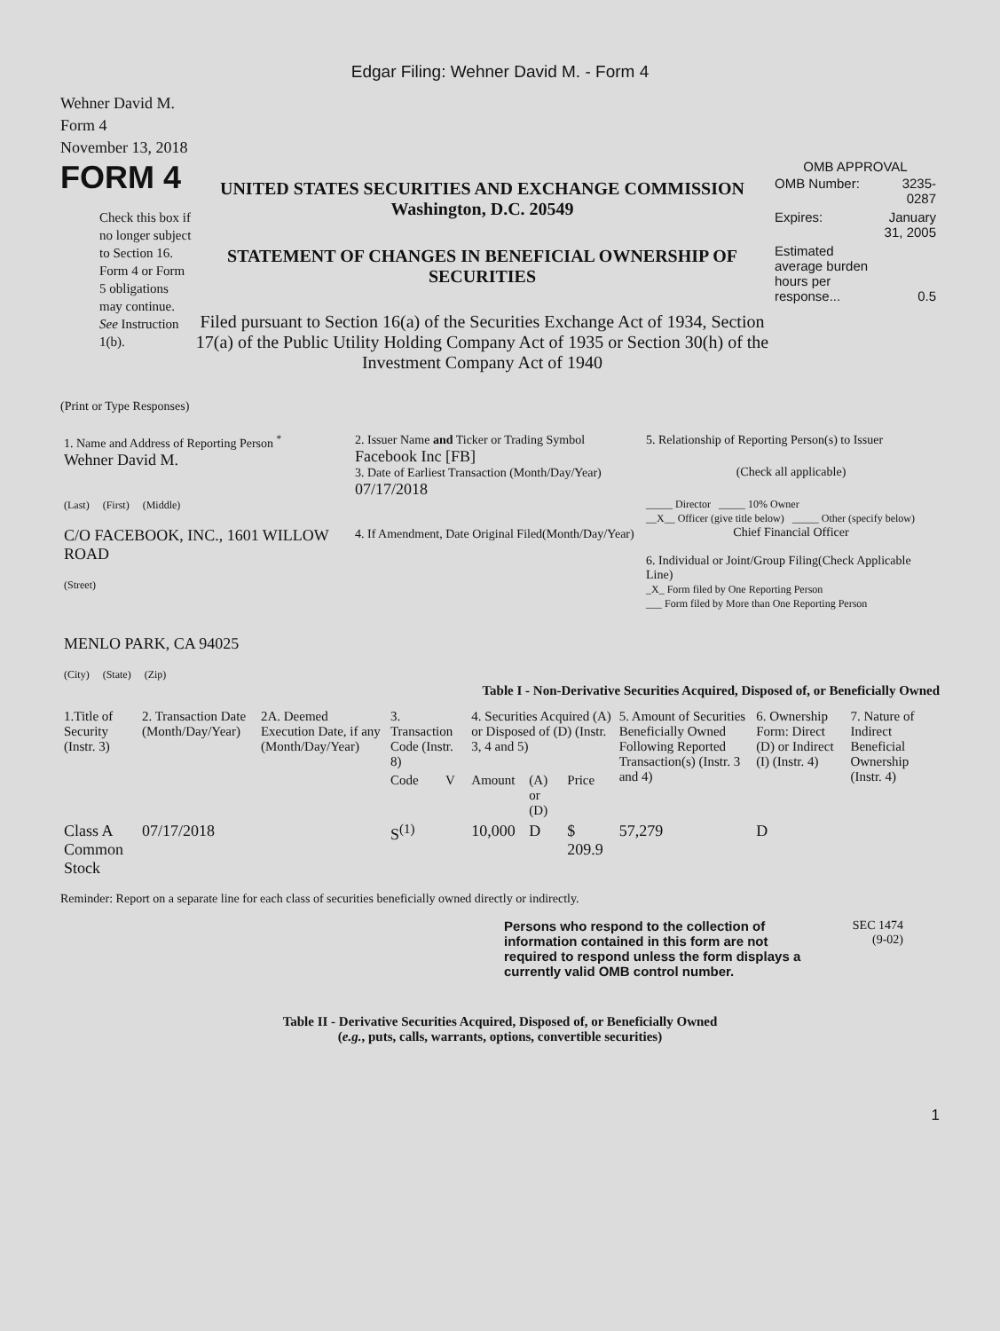Edgar Filing: Wehner David M. - Form 4
Wehner David M.
Form 4
November 13, 2018
FORM 4
Check this box if no longer subject to Section 16. Form 4 or Form 5 obligations may continue. See Instruction 1(b).
UNITED STATES SECURITIES AND EXCHANGE COMMISSION
Washington, D.C. 20549
STATEMENT OF CHANGES IN BENEFICIAL OWNERSHIP OF SECURITIES
Filed pursuant to Section 16(a) of the Securities Exchange Act of 1934, Section 17(a) of the Public Utility Holding Company Act of 1935 or Section 30(h) of the Investment Company Act of 1940
OMB APPROVAL
| OMB Number: | 3235-0287 |
| Expires: | January 31, 2005 |
| Estimated average burden hours per response... | 0.5 |
(Print or Type Responses)
| 1. Name and Address of Reporting Person <sup>*</sup> Wehner David M. (Last) (First) (Middle) C/O FACEBOOK, INC., 1601 WILLOW ROAD (Street) MENLO PARK, CA 94025 (City) (State) (Zip) | 2. Issuer Name and Ticker or Trading Symbol Facebook Inc [FB] 3. Date of Earliest Transaction (Month/Day/Year) 07/17/2018 4. If Amendment, Date Original Filed(Month/Day/Year) | 5. Relationship of Reporting Person(s) to Issuer (Check all applicable) _____ Director _____ 10% Owner __X__ Officer (give title below) _____ Other (specify below) Chief Financial Officer 6. Individual or Joint/Group Filing(Check Applicable Line) _X_ Form filed by One Reporting Person ___ Form filed by More than One Reporting Person |
Table I - Non-Derivative Securities Acquired, Disposed of, or Beneficially Owned
| 1.Title of Security (Instr. 3) | 2. Transaction Date (Month/Day/Year) | 2A. Deemed Execution Date, if any (Month/Day/Year) | 3. Transaction Code (Instr. 8) | | 4. Securities Acquired (A) or Disposed of (D) (Instr. 3, 4 and 5) | | | 5. Amount of Securities Beneficially Owned Following Reported Transaction(s) (Instr. 3 and 4) | 6. Ownership Form: Direct (D) or Indirect (I) (Instr. 4) | 7. Nature of Indirect Beneficial Ownership (Instr. 4) |
| --- | --- | --- | --- | --- | --- | --- | --- | --- | --- | --- |
| | | | Code | V | Amount | (A) or (D) | Price | | | |
| Class A Common Stock | 07/17/2018 | | S<sup>(1)</sup> | | 10,000 | D | $ 209.9 | 57,279 | D | |
Reminder: Report on a separate line for each class of securities beneficially owned directly or indirectly.
Persons who respond to the collection of information contained in this form are not required to respond unless the form displays a currently valid OMB control number.
SEC 1474
(9-02)
Table II - Derivative Securities Acquired, Disposed of, or Beneficially Owned
(e.g., puts, calls, warrants, options, convertible securities)
1